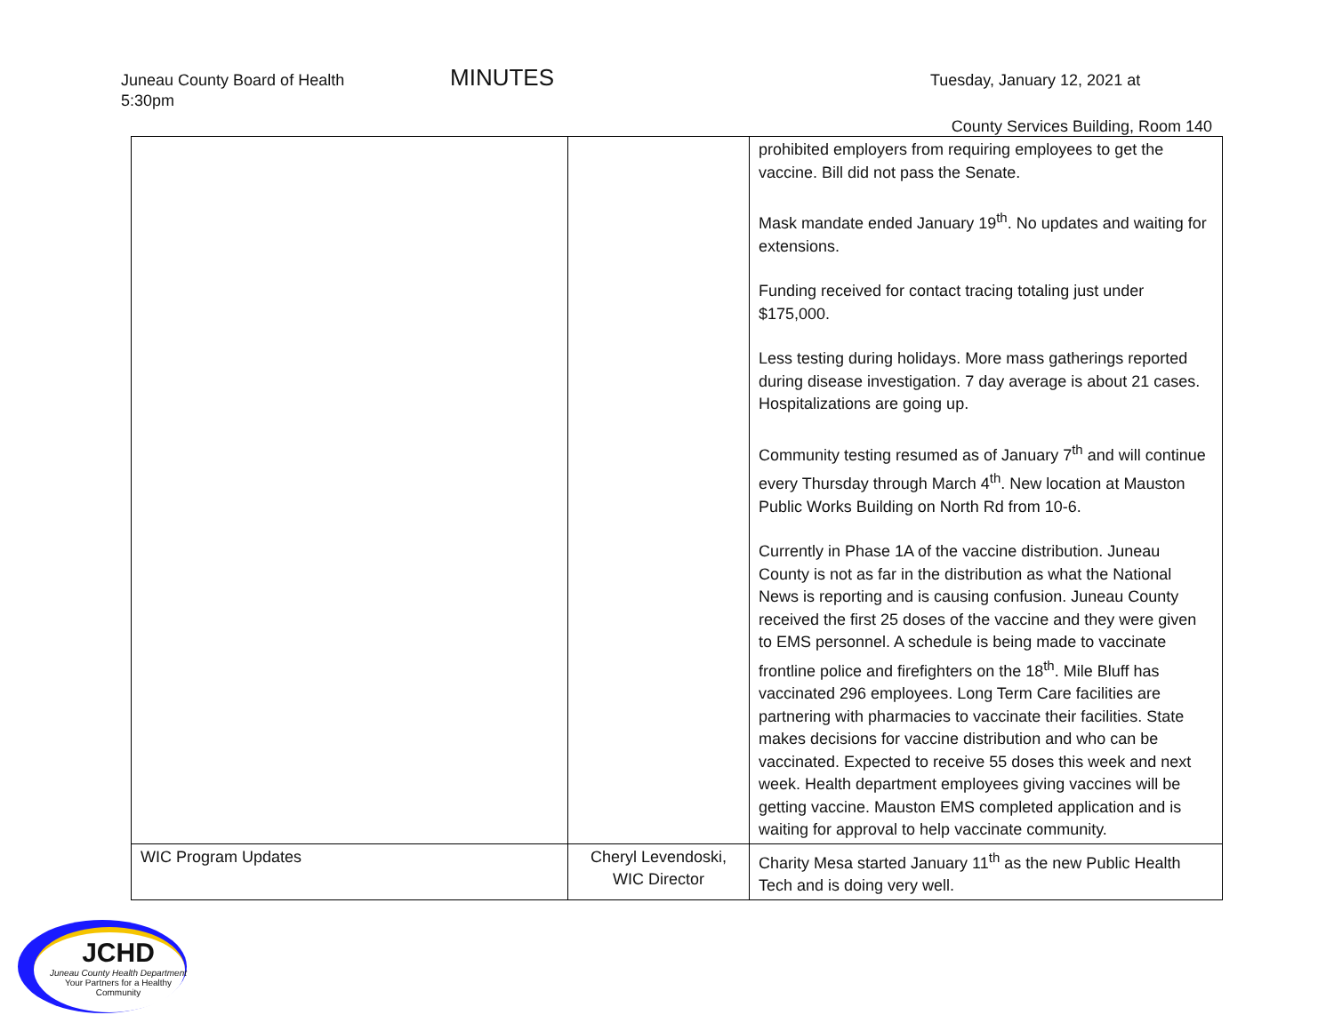Juneau County Board of Health MINUTES Tuesday, January 12, 2021 at
5:30pm
County Services Building, Room 140
| | | prohibited employers from requiring employees to get the vaccine. Bill did not pass the Senate. Mask mandate ended January 19<sup>th</sup>. No updates and waiting for extensions. Funding received for contact tracing totaling just under $175,000. Less testing during holidays. More mass gatherings reported during disease investigation. 7 day average is about 21 cases. Hospitalizations are going up. Community testing resumed as of January 7<sup>th</sup> and will continue every Thursday through March 4<sup>th</sup>. New location at Mauston Public Works Building on North Rd from 10-6. Currently in Phase 1A of the vaccine distribution. Juneau County is not as far in the distribution as what the National News is reporting and is causing confusion. Juneau County received the first 25 doses of the vaccine and they were given to EMS personnel. A schedule is being made to vaccinate frontline police and firefighters on the 18<sup>th</sup>. Mile Bluff has vaccinated 296 employees. Long Term Care facilities are partnering with pharmacies to vaccinate their facilities. State makes decisions for vaccine distribution and who can be vaccinated. Expected to receive 55 doses this week and next week. Health department employees giving vaccines will be getting vaccine. Mauston EMS completed application and is waiting for approval to help vaccinate community. |
| WIC Program Updates | Cheryl Levendoski, WIC Director | Charity Mesa started January 11<sup>th</sup> as the new Public Health Tech and is doing very well. |
JCHD
Juneau County Health Department
Your Partners for a Healthy Community